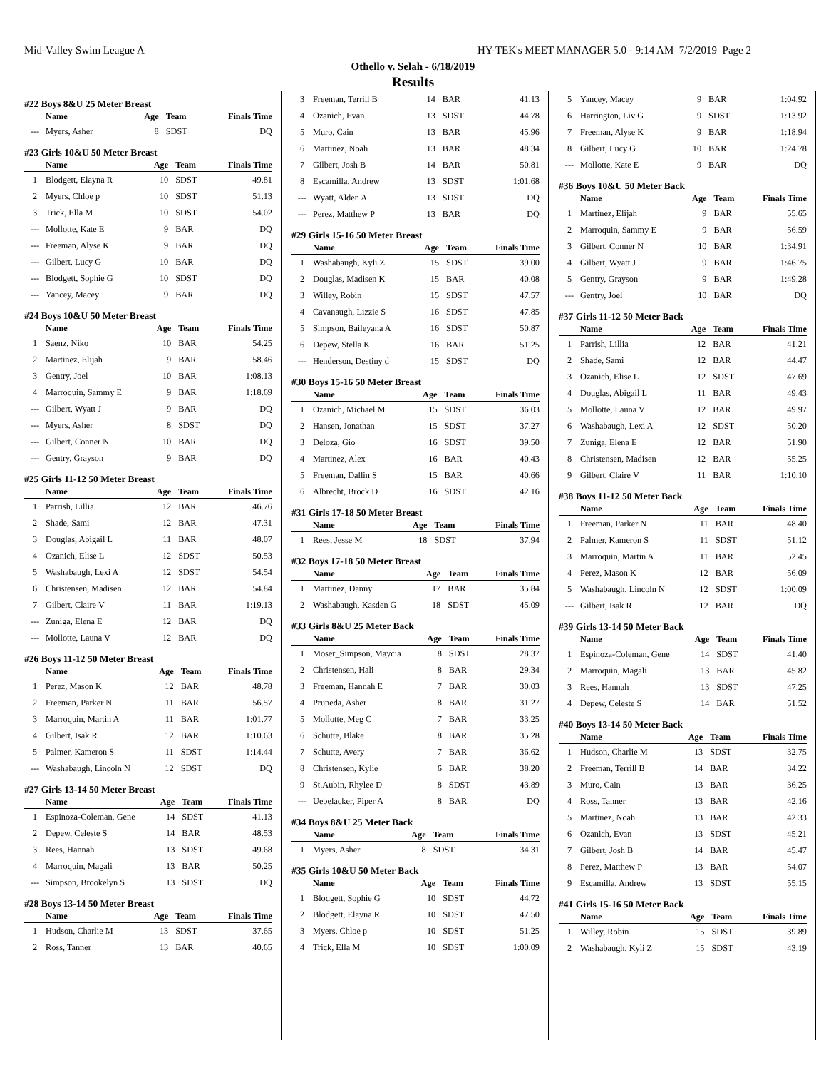Mid-Valley Swim League A HY-TEK's MEET MANAGER 5.0 - 9:14 AM 7/2/2019 Page 2
Othello v. Selah - 6/18/2019
Results
#22 Boys 8&U 25 Meter Breast
| | Name | Age | Team | Finals Time |
| --- | --- | --- | --- | --- |
| --- | Myers, Asher | 8 | SDST | DQ |
#23 Girls 10&U 50 Meter Breast
| | Name | Age | Team | Finals Time |
| --- | --- | --- | --- | --- |
| 1 | Blodgett, Elayna R | 10 | SDST | 49.81 |
| 2 | Myers, Chloe p | 10 | SDST | 51.13 |
| 3 | Trick, Ella M | 10 | SDST | 54.02 |
| --- | Mollotte, Kate E | 9 | BAR | DQ |
| --- | Freeman, Alyse K | 9 | BAR | DQ |
| --- | Gilbert, Lucy G | 10 | BAR | DQ |
| --- | Blodgett, Sophie G | 10 | SDST | DQ |
| --- | Yancey, Macey | 9 | BAR | DQ |
#24 Boys 10&U 50 Meter Breast
| | Name | Age | Team | Finals Time |
| --- | --- | --- | --- | --- |
| 1 | Saenz, Niko | 10 | BAR | 54.25 |
| 2 | Martinez, Elijah | 9 | BAR | 58.46 |
| 3 | Gentry, Joel | 10 | BAR | 1:08.13 |
| 4 | Marroquin, Sammy E | 9 | BAR | 1:18.69 |
| --- | Gilbert, Wyatt J | 9 | BAR | DQ |
| --- | Myers, Asher | 8 | SDST | DQ |
| --- | Gilbert, Conner N | 10 | BAR | DQ |
| --- | Gentry, Grayson | 9 | BAR | DQ |
#25 Girls 11-12 50 Meter Breast
| | Name | Age | Team | Finals Time |
| --- | --- | --- | --- | --- |
| 1 | Parrish, Lillia | 12 | BAR | 46.76 |
| 2 | Shade, Sami | 12 | BAR | 47.31 |
| 3 | Douglas, Abigail L | 11 | BAR | 48.07 |
| 4 | Ozanich, Elise L | 12 | SDST | 50.53 |
| 5 | Washabaugh, Lexi A | 12 | SDST | 54.54 |
| 6 | Christensen, Madisen | 12 | BAR | 54.84 |
| 7 | Gilbert, Claire V | 11 | BAR | 1:19.13 |
| --- | Zuniga, Elena E | 12 | BAR | DQ |
| --- | Mollotte, Launa V | 12 | BAR | DQ |
#26 Boys 11-12 50 Meter Breast
| | Name | Age | Team | Finals Time |
| --- | --- | --- | --- | --- |
| 1 | Perez, Mason K | 12 | BAR | 48.78 |
| 2 | Freeman, Parker N | 11 | BAR | 56.57 |
| 3 | Marroquin, Martin A | 11 | BAR | 1:01.77 |
| 4 | Gilbert, Isak R | 12 | BAR | 1:10.63 |
| 5 | Palmer, Kameron S | 11 | SDST | 1:14.44 |
| --- | Washabaugh, Lincoln N | 12 | SDST | DQ |
#27 Girls 13-14 50 Meter Breast
| | Name | Age | Team | Finals Time |
| --- | --- | --- | --- | --- |
| 1 | Espinoza-Coleman, Gene | 14 | SDST | 41.13 |
| 2 | Depew, Celeste S | 14 | BAR | 48.53 |
| 3 | Rees, Hannah | 13 | SDST | 49.68 |
| 4 | Marroquin, Magali | 13 | BAR | 50.25 |
| --- | Simpson, Brookelyn S | 13 | SDST | DQ |
#28 Boys 13-14 50 Meter Breast
| | Name | Age | Team | Finals Time |
| --- | --- | --- | --- | --- |
| 1 | Hudson, Charlie M | 13 | SDST | 37.65 |
| 2 | Ross, Tanner | 13 | BAR | 40.65 |
| 3 | Freeman, Terrill B | 14 | BAR | 41.13 |
| 4 | Ozanich, Evan | 13 | SDST | 44.78 |
| 5 | Muro, Cain | 13 | BAR | 45.96 |
| 6 | Martinez, Noah | 13 | BAR | 48.34 |
| 7 | Gilbert, Josh B | 14 | BAR | 50.81 |
| 8 | Escamilla, Andrew | 13 | SDST | 1:01.68 |
| --- | Wyatt, Alden A | 13 | SDST | DQ |
| --- | Perez, Matthew P | 13 | BAR | DQ |
#29 Girls 15-16 50 Meter Breast
| | Name | Age | Team | Finals Time |
| --- | --- | --- | --- | --- |
| 1 | Washabaugh, Kyli Z | 15 | SDST | 39.00 |
| 2 | Douglas, Madisen K | 15 | BAR | 40.08 |
| 3 | Willey, Robin | 15 | SDST | 47.57 |
| 4 | Cavanaugh, Lizzie S | 16 | SDST | 47.85 |
| 5 | Simpson, Baileyana A | 16 | SDST | 50.87 |
| 6 | Depew, Stella K | 16 | BAR | 51.25 |
| --- | Henderson, Destiny d | 15 | SDST | DQ |
#30 Boys 15-16 50 Meter Breast
| | Name | Age | Team | Finals Time |
| --- | --- | --- | --- | --- |
| 1 | Ozanich, Michael M | 15 | SDST | 36.03 |
| 2 | Hansen, Jonathan | 15 | SDST | 37.27 |
| 3 | Deloza, Gio | 16 | SDST | 39.50 |
| 4 | Martinez, Alex | 16 | BAR | 40.43 |
| 5 | Freeman, Dallin S | 15 | BAR | 40.66 |
| 6 | Albrecht, Brock D | 16 | SDST | 42.16 |
#31 Girls 17-18 50 Meter Breast
| | Name | Age | Team | Finals Time |
| --- | --- | --- | --- | --- |
| 1 | Rees, Jesse M | 18 | SDST | 37.94 |
#32 Boys 17-18 50 Meter Breast
| | Name | Age | Team | Finals Time |
| --- | --- | --- | --- | --- |
| 1 | Martinez, Danny | 17 | BAR | 35.84 |
| 2 | Washabaugh, Kasden G | 18 | SDST | 45.09 |
#33 Girls 8&U 25 Meter Back
| | Name | Age | Team | Finals Time |
| --- | --- | --- | --- | --- |
| 1 | Moser_Simpson, Maycia | 8 | SDST | 28.37 |
| 2 | Christensen, Hali | 8 | BAR | 29.34 |
| 3 | Freeman, Hannah E | 7 | BAR | 30.03 |
| 4 | Pruneda, Asher | 8 | BAR | 31.27 |
| 5 | Mollotte, Meg C | 7 | BAR | 33.25 |
| 6 | Schutte, Blake | 8 | BAR | 35.28 |
| 7 | Schutte, Avery | 7 | BAR | 36.62 |
| 8 | Christensen, Kylie | 6 | BAR | 38.20 |
| 9 | St.Aubin, Rhylee D | 8 | SDST | 43.89 |
| --- | Uebelacker, Piper A | 8 | BAR | DQ |
#34 Boys 8&U 25 Meter Back
| | Name | Age | Team | Finals Time |
| --- | --- | --- | --- | --- |
| 1 | Myers, Asher | 8 | SDST | 34.31 |
#35 Girls 10&U 50 Meter Back
| | Name | Age | Team | Finals Time |
| --- | --- | --- | --- | --- |
| 1 | Blodgett, Sophie G | 10 | SDST | 44.72 |
| 2 | Blodgett, Elayna R | 10 | SDST | 47.50 |
| 3 | Myers, Chloe p | 10 | SDST | 51.25 |
| 4 | Trick, Ella M | 10 | SDST | 1:00.09 |
| 5 | Yancey, Macey | 9 | BAR | 1:04.92 |
| 6 | Harrington, Liv G | 9 | SDST | 1:13.92 |
| 7 | Freeman, Alyse K | 9 | BAR | 1:18.94 |
| 8 | Gilbert, Lucy G | 10 | BAR | 1:24.78 |
| --- | Mollotte, Kate E | 9 | BAR | DQ |
#36 Boys 10&U 50 Meter Back
| | Name | Age | Team | Finals Time |
| --- | --- | --- | --- | --- |
| 1 | Martinez, Elijah | 9 | BAR | 55.65 |
| 2 | Marroquin, Sammy E | 9 | BAR | 56.59 |
| 3 | Gilbert, Conner N | 10 | BAR | 1:34.91 |
| 4 | Gilbert, Wyatt J | 9 | BAR | 1:46.75 |
| 5 | Gentry, Grayson | 9 | BAR | 1:49.28 |
| --- | Gentry, Joel | 10 | BAR | DQ |
#37 Girls 11-12 50 Meter Back
| | Name | Age | Team | Finals Time |
| --- | --- | --- | --- | --- |
| 1 | Parrish, Lillia | 12 | BAR | 41.21 |
| 2 | Shade, Sami | 12 | BAR | 44.47 |
| 3 | Ozanich, Elise L | 12 | SDST | 47.69 |
| 4 | Douglas, Abigail L | 11 | BAR | 49.43 |
| 5 | Mollotte, Launa V | 12 | BAR | 49.97 |
| 6 | Washabaugh, Lexi A | 12 | SDST | 50.20 |
| 7 | Zuniga, Elena E | 12 | BAR | 51.90 |
| 8 | Christensen, Madisen | 12 | BAR | 55.25 |
| 9 | Gilbert, Claire V | 11 | BAR | 1:10.10 |
#38 Boys 11-12 50 Meter Back
| | Name | Age | Team | Finals Time |
| --- | --- | --- | --- | --- |
| 1 | Freeman, Parker N | 11 | BAR | 48.40 |
| 2 | Palmer, Kameron S | 11 | SDST | 51.12 |
| 3 | Marroquin, Martin A | 11 | BAR | 52.45 |
| 4 | Perez, Mason K | 12 | BAR | 56.09 |
| 5 | Washabaugh, Lincoln N | 12 | SDST | 1:00.09 |
| --- | Gilbert, Isak R | 12 | BAR | DQ |
#39 Girls 13-14 50 Meter Back
| | Name | Age | Team | Finals Time |
| --- | --- | --- | --- | --- |
| 1 | Espinoza-Coleman, Gene | 14 | SDST | 41.40 |
| 2 | Marroquin, Magali | 13 | BAR | 45.82 |
| 3 | Rees, Hannah | 13 | SDST | 47.25 |
| 4 | Depew, Celeste S | 14 | BAR | 51.52 |
#40 Boys 13-14 50 Meter Back
| | Name | Age | Team | Finals Time |
| --- | --- | --- | --- | --- |
| 1 | Hudson, Charlie M | 13 | SDST | 32.75 |
| 2 | Freeman, Terrill B | 14 | BAR | 34.22 |
| 3 | Muro, Cain | 13 | BAR | 36.25 |
| 4 | Ross, Tanner | 13 | BAR | 42.16 |
| 5 | Martinez, Noah | 13 | BAR | 42.33 |
| 6 | Ozanich, Evan | 13 | SDST | 45.21 |
| 7 | Gilbert, Josh B | 14 | BAR | 45.47 |
| 8 | Perez, Matthew P | 13 | BAR | 54.07 |
| 9 | Escamilla, Andrew | 13 | SDST | 55.15 |
#41 Girls 15-16 50 Meter Back
| | Name | Age | Team | Finals Time |
| --- | --- | --- | --- | --- |
| 1 | Willey, Robin | 15 | SDST | 39.89 |
| 2 | Washabaugh, Kyli Z | 15 | SDST | 43.19 |